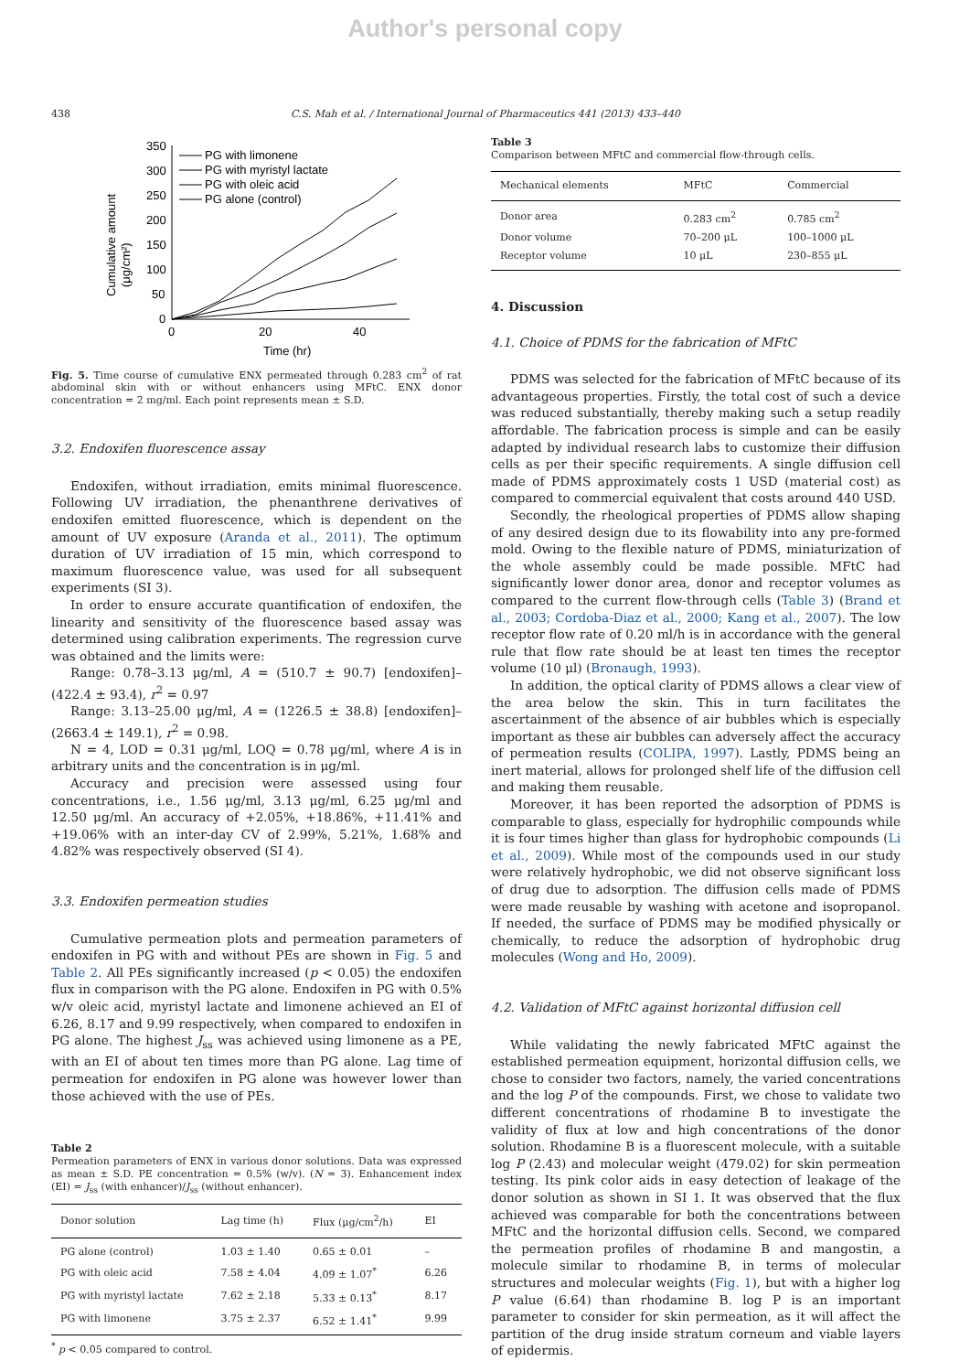Author's personal copy
438 C.S. Mah et al. / International Journal of Pharmaceutics 441 (2013) 433–440
Cumulative amount
(μg/cm²)
350
300
250
200
150
100
50
0
0
20
40
Time (hr)
PG with limonene
PG with myristyl lactate
PG with oleic acid
PG alone (control)
Fig. 5. Time course of cumulative ENX permeated through 0.283 cm<sup>2</sup> of rat abdominal skin with or without enhancers using MFtC. ENX donor concentration = 2 mg/ml. Each point represents mean ± S.D.
3.2. Endoxifen fluorescence assay
Endoxifen, without irradiation, emits minimal fluorescence. Following UV irradiation, the phenanthrene derivatives of endoxifen emitted fluorescence, which is dependent on the amount of UV exposure (Aranda et al., 2011). The optimum duration of UV irradiation of 15 min, which correspond to maximum fluorescence value, was used for all subsequent experiments (SI 3).
In order to ensure accurate quantification of endoxifen, the linearity and sensitivity of the fluorescence based assay was determined using calibration experiments. The regression curve was obtained and the limits were:
Range: 0.78–3.13 μg/ml, A = (510.7 ± 90.7) [endoxifen]–(422.4 ± 93.4), r<sup>2</sup> = 0.97
Range: 3.13–25.00 μg/ml, A = (1226.5 ± 38.8) [endoxifen]–(2663.4 ± 149.1), r<sup>2</sup> = 0.98.
N = 4, LOD = 0.31 μg/ml, LOQ = 0.78 μg/ml, where A is in arbitrary units and the concentration is in μg/ml.
Accuracy and precision were assessed using four concentrations, i.e., 1.56 μg/ml, 3.13 μg/ml, 6.25 μg/ml and 12.50 μg/ml. An accuracy of +2.05%, +18.86%, +11.41% and +19.06% with an inter-day CV of 2.99%, 5.21%, 1.68% and 4.82% was respectively observed (SI 4).
3.3. Endoxifen permeation studies
Cumulative permeation plots and permeation parameters of endoxifen in PG with and without PEs are shown in Fig. 5 and Table 2. All PEs significantly increased (p < 0.05) the endoxifen flux in comparison with the PG alone. Endoxifen in PG with 0.5% w/v oleic acid, myristyl lactate and limonene achieved an EI of 6.26, 8.17 and 9.99 respectively, when compared to endoxifen in PG alone. The highest J<sub>ss</sub> was achieved using limonene as a PE, with an EI of about ten times more than PG alone. Lag time of permeation for endoxifen in PG alone was however lower than those achieved with the use of PEs.
Table 2
Permeation parameters of ENX in various donor solutions. Data was expressed as mean ± S.D. PE concentration = 0.5% (w/v). (N = 3). Enhancement index (EI) = J<sub>ss</sub> (with enhancer)/J<sub>ss</sub> (without enhancer).
| Donor solution | Lag time (h) | Flux (μg/cm<sup>2</sup>/h) | EI |
| --- | --- | --- | --- |
| PG alone (control) | 1.03 ± 1.40 | 0.65 ± 0.01 | – |
| PG with oleic acid | 7.58 ± 4.04 | 4.09 ± 1.07<sup>*</sup> | 6.26 |
| PG with myristyl lactate | 7.62 ± 2.18 | 5.33 ± 0.13<sup>*</sup> | 8.17 |
| PG with limonene | 3.75 ± 2.37 | 6.52 ± 1.41<sup>*</sup> | 9.99 |
<sup>*</sup> p < 0.05 compared to control.
Table 3
Comparison between MFtC and commercial flow-through cells.
| Mechanical elements | MFtC | Commercial |
| --- | --- | --- |
| Donor area | 0.283 cm<sup>2</sup> | 0.785 cm<sup>2</sup> |
| Donor volume | 70–200 μL | 100–1000 μL |
| Receptor volume | 10 μL | 230–855 μL |
4. Discussion
4.1. Choice of PDMS for the fabrication of MFtC
PDMS was selected for the fabrication of MFtC because of its advantageous properties. Firstly, the total cost of such a device was reduced substantially, thereby making such a setup readily affordable. The fabrication process is simple and can be easily adapted by individual research labs to customize their diffusion cells as per their specific requirements. A single diffusion cell made of PDMS approximately costs 1 USD (material cost) as compared to commercial equivalent that costs around 440 USD.
Secondly, the rheological properties of PDMS allow shaping of any desired design due to its flowability into any pre-formed mold. Owing to the flexible nature of PDMS, miniaturization of the whole assembly could be made possible. MFtC had significantly lower donor area, donor and receptor volumes as compared to the current flow-through cells (Table 3) (Brand et al., 2003; Cordoba-Diaz et al., 2000; Kang et al., 2007). The low receptor flow rate of 0.20 ml/h is in accordance with the general rule that flow rate should be at least ten times the receptor volume (10 μl) (Bronaugh, 1993).
In addition, the optical clarity of PDMS allows a clear view of the area below the skin. This in turn facilitates the ascertainment of the absence of air bubbles which is especially important as these air bubbles can adversely affect the accuracy of permeation results (COLIPA, 1997). Lastly, PDMS being an inert material, allows for prolonged shelf life of the diffusion cell and making them reusable.
Moreover, it has been reported the adsorption of PDMS is comparable to glass, especially for hydrophilic compounds while it is four times higher than glass for hydrophobic compounds (Li et al., 2009). While most of the compounds used in our study were relatively hydrophobic, we did not observe significant loss of drug due to adsorption. The diffusion cells made of PDMS were made reusable by washing with acetone and isopropanol. If needed, the surface of PDMS may be modified physically or chemically, to reduce the adsorption of hydrophobic drug molecules (Wong and Ho, 2009).
4.2. Validation of MFtC against horizontal diffusion cell
While validating the newly fabricated MFtC against the established permeation equipment, horizontal diffusion cells, we chose to consider two factors, namely, the varied concentrations and the log P of the compounds. First, we chose to validate two different concentrations of rhodamine B to investigate the validity of flux at low and high concentrations of the donor solution. Rhodamine B is a fluorescent molecule, with a suitable log P (2.43) and molecular weight (479.02) for skin permeation testing. Its pink color aids in easy detection of leakage of the donor solution as shown in SI 1. It was observed that the flux achieved was comparable for both the concentrations between MFtC and the horizontal diffusion cells. Second, we compared the permeation profiles of rhodamine B and mangostin, a molecule similar to rhodamine B, in terms of molecular structures and molecular weights (Fig. 1), but with a higher log P value (6.64) than rhodamine B. log P is an important parameter to consider for skin permeation, as it will affect the partition of the drug inside stratum corneum and viable layers of epidermis.